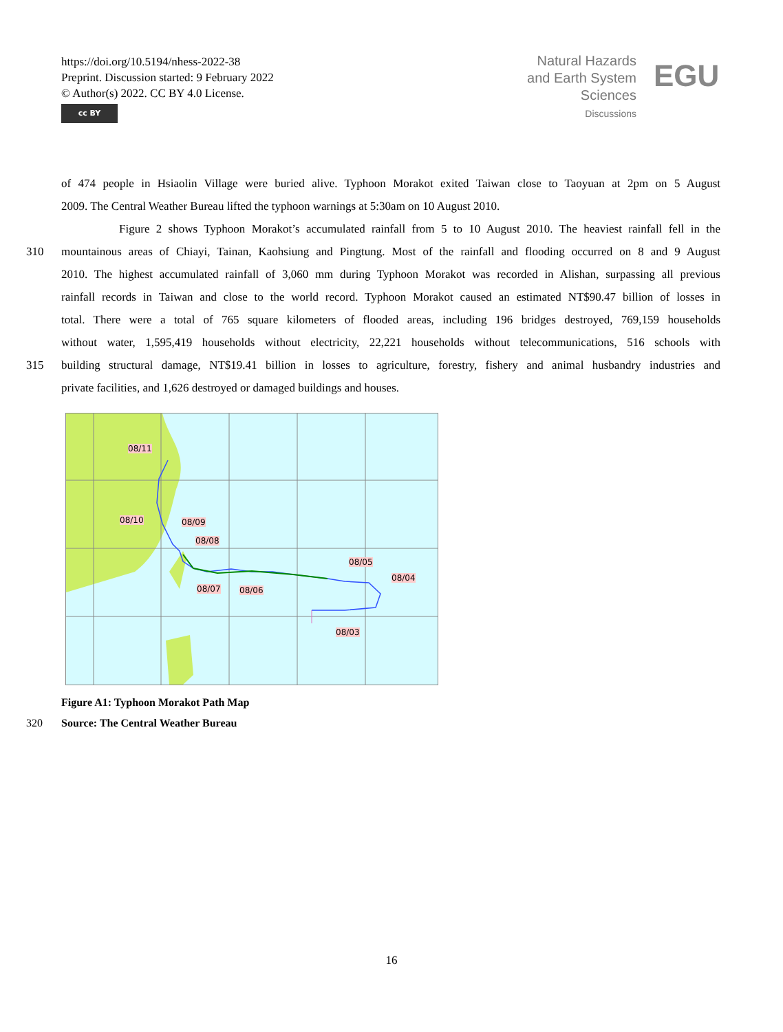https://doi.org/10.5194/nhess-2022-38
Preprint. Discussion started: 9 February 2022
© Author(s) 2022. CC BY 4.0 License.
cc BY
Natural Hazards
and Earth System
Sciences
Discussions
EGU
of 474 people in Hsiaolin Village were buried alive. Typhoon Morakot exited Taiwan close to Taoyuan at 2pm on 5 August
2009. The Central Weather Bureau lifted the typhoon warnings at 5:30am on 10 August 2010.
Figure 2 shows Typhoon Morakot’s accumulated rainfall from 5 to 10 August 2010. The heaviest rainfall fell in the
310 mountainous areas of Chiayi, Tainan, Kaohsiung and Pingtung. Most of the rainfall and flooding occurred on 8 and 9 August
2010. The highest accumulated rainfall of 3,060 mm during Typhoon Morakot was recorded in Alishan, surpassing all previous
rainfall records in Taiwan and close to the world record. Typhoon Morakot caused an estimated NT$90.47 billion of losses in
total. There were a total of 765 square kilometers of flooded areas, including 196 bridges destroyed, 769,159 households
without water, 1,595,419 households without electricity, 22,221 households without telecommunications, 516 schools with
315 building structural damage, NT$19.41 billion in losses to agriculture, forestry, fishery and animal husbandry industries and
private facilities, and 1,626 destroyed or damaged buildings and houses.
08/11
08/10 08/09
08/08
08/05
08/04
08/07 08/06
08/03
Figure A1: Typhoon Morakot Path Map
320 Source: The Central Weather Bureau
16